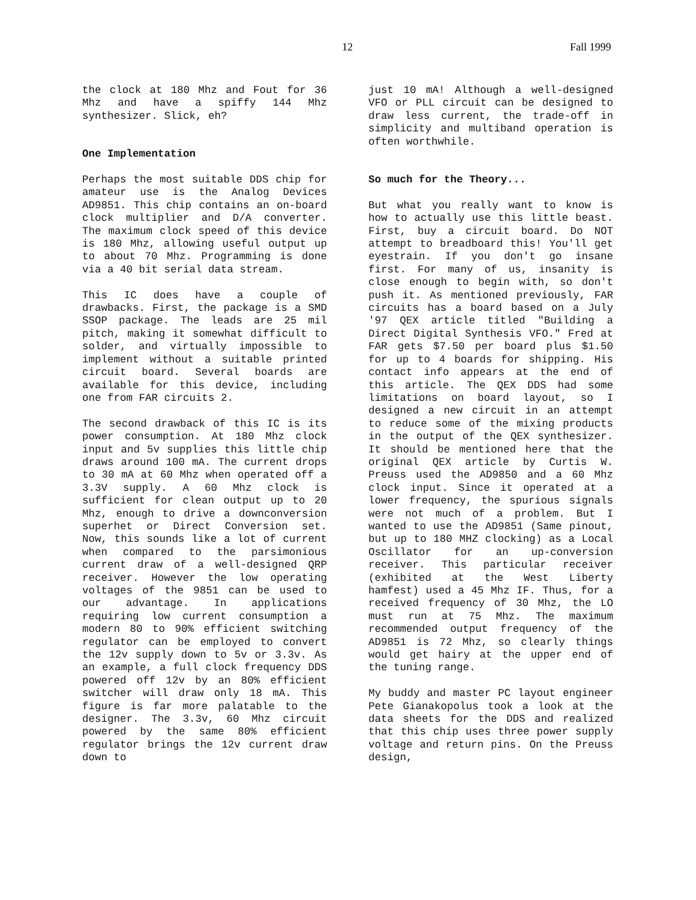12 Fall 1999
the clock at 180 Mhz and Fout for 36 Mhz and have a spiffy 144 Mhz synthesizer. Slick, eh?
One Implementation
Perhaps the most suitable DDS chip for amateur use is the Analog Devices AD9851. This chip contains an on-board clock multiplier and D/A converter. The maximum clock speed of this device is 180 Mhz, allowing useful output up to about 70 Mhz. Programming is done via a 40 bit serial data stream.
This IC does have a couple of drawbacks. First, the package is a SMD SSOP package. The leads are 25 mil pitch, making it somewhat difficult to solder, and virtually impossible to implement without a suitable printed circuit board. Several boards are available for this device, including one from FAR circuits 2.
The second drawback of this IC is its power consumption. At 180 Mhz clock input and 5v supplies this little chip draws around 100 mA. The current drops to 30 mA at 60 Mhz when operated off a 3.3V supply. A 60 Mhz clock is sufficient for clean output up to 20 Mhz, enough to drive a downconversion superhet or Direct Conversion set. Now, this sounds like a lot of current when compared to the parsimonious current draw of a well-designed QRP receiver. However the low operating voltages of the 9851 can be used to our advantage. In applications requiring low current consumption a modern 80 to 90% efficient switching regulator can be employed to convert the 12v supply down to 5v or 3.3v. As an example, a full clock frequency DDS powered off 12v by an 80% efficient switcher will draw only 18 mA. This figure is far more palatable to the designer. The 3.3v, 60 Mhz circuit powered by the same 80% efficient regulator brings the 12v current draw down to
just 10 mA! Although a well-designed VFO or PLL circuit can be designed to draw less current, the trade-off in simplicity and multiband operation is often worthwhile.
So much for the Theory...
But what you really want to know is how to actually use this little beast. First, buy a circuit board. Do NOT attempt to breadboard this! You'll get eyestrain. If you don't go insane first. For many of us, insanity is close enough to begin with, so don't push it. As mentioned previously, FAR circuits has a board based on a July '97 QEX article titled "Building a Direct Digital Synthesis VFO." Fred at FAR gets $7.50 per board plus $1.50 for up to 4 boards for shipping. His contact info appears at the end of this article. The QEX DDS had some limitations on board layout, so I designed a new circuit in an attempt to reduce some of the mixing products in the output of the QEX synthesizer. It should be mentioned here that the original QEX article by Curtis W. Preuss used the AD9850 and a 60 Mhz clock input. Since it operated at a lower frequency, the spurious signals were not much of a problem. But I wanted to use the AD9851 (Same pinout, but up to 180 MHZ clocking) as a Local Oscillator for an up-conversion receiver. This particular receiver (exhibited at the West Liberty hamfest) used a 45 Mhz IF. Thus, for a received frequency of 30 Mhz, the LO must run at 75 Mhz. The maximum recommended output frequency of the AD9851 is 72 Mhz, so clearly things would get hairy at the upper end of the tuning range.
My buddy and master PC layout engineer Pete Gianakopolus took a look at the data sheets for the DDS and realized that this chip uses three power supply voltage and return pins. On the Preuss design,